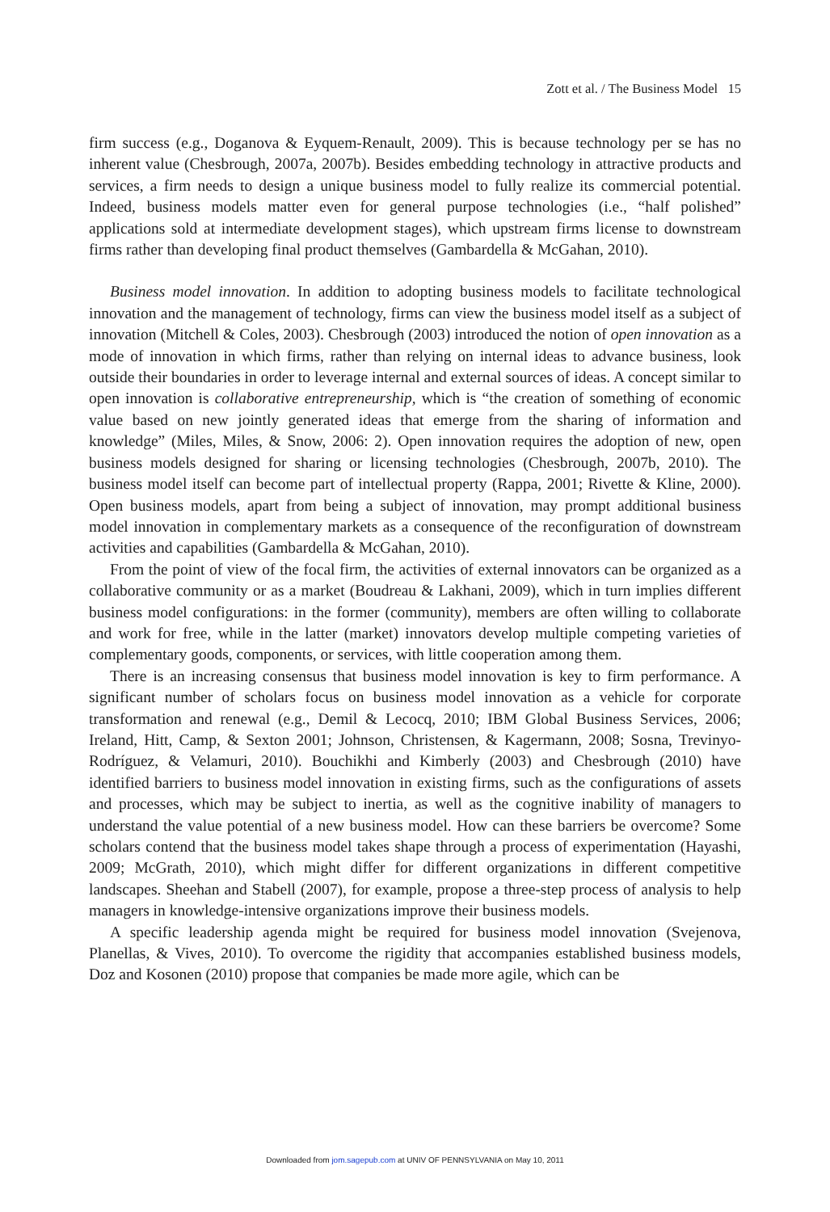Zott et al. / The Business Model 15
firm success (e.g., Doganova & Eyquem-Renault, 2009). This is because technology per se has no inherent value (Chesbrough, 2007a, 2007b). Besides embedding technology in attractive products and services, a firm needs to design a unique business model to fully realize its commercial potential. Indeed, business models matter even for general purpose technologies (i.e., “half polished” applications sold at intermediate development stages), which upstream firms license to downstream firms rather than developing final product themselves (Gambardella & McGahan, 2010).
Business model innovation. In addition to adopting business models to facilitate technological innovation and the management of technology, firms can view the business model itself as a subject of innovation (Mitchell & Coles, 2003). Chesbrough (2003) introduced the notion of open innovation as a mode of innovation in which firms, rather than relying on internal ideas to advance business, look outside their boundaries in order to leverage internal and external sources of ideas. A concept similar to open innovation is collaborative entrepreneurship, which is “the creation of something of economic value based on new jointly generated ideas that emerge from the sharing of information and knowledge” (Miles, Miles, & Snow, 2006: 2). Open innovation requires the adoption of new, open business models designed for sharing or licensing technologies (Chesbrough, 2007b, 2010). The business model itself can become part of intellectual property (Rappa, 2001; Rivette & Kline, 2000). Open business models, apart from being a subject of innovation, may prompt additional business model innovation in complementary markets as a consequence of the reconfiguration of downstream activities and capabilities (Gambardella & McGahan, 2010).
From the point of view of the focal firm, the activities of external innovators can be organized as a collaborative community or as a market (Boudreau & Lakhani, 2009), which in turn implies different business model configurations: in the former (community), members are often willing to collaborate and work for free, while in the latter (market) innovators develop multiple competing varieties of complementary goods, components, or services, with little cooperation among them.
There is an increasing consensus that business model innovation is key to firm performance. A significant number of scholars focus on business model innovation as a vehicle for corporate transformation and renewal (e.g., Demil & Lecocq, 2010; IBM Global Business Services, 2006; Ireland, Hitt, Camp, & Sexton 2001; Johnson, Christensen, & Kagermann, 2008; Sosna, Trevinyo-Rodríguez, & Velamuri, 2010). Bouchikhi and Kimberly (2003) and Chesbrough (2010) have identified barriers to business model innovation in existing firms, such as the configurations of assets and processes, which may be subject to inertia, as well as the cognitive inability of managers to understand the value potential of a new business model. How can these barriers be overcome? Some scholars contend that the business model takes shape through a process of experimentation (Hayashi, 2009; McGrath, 2010), which might differ for different organizations in different competitive landscapes. Sheehan and Stabell (2007), for example, propose a three-step process of analysis to help managers in knowledge-intensive organizations improve their business models.
A specific leadership agenda might be required for business model innovation (Svejenova, Planellas, & Vives, 2010). To overcome the rigidity that accompanies established business models, Doz and Kosonen (2010) propose that companies be made more agile, which can be
Downloaded from jom.sagepub.com at UNIV OF PENNSYLVANIA on May 10, 2011